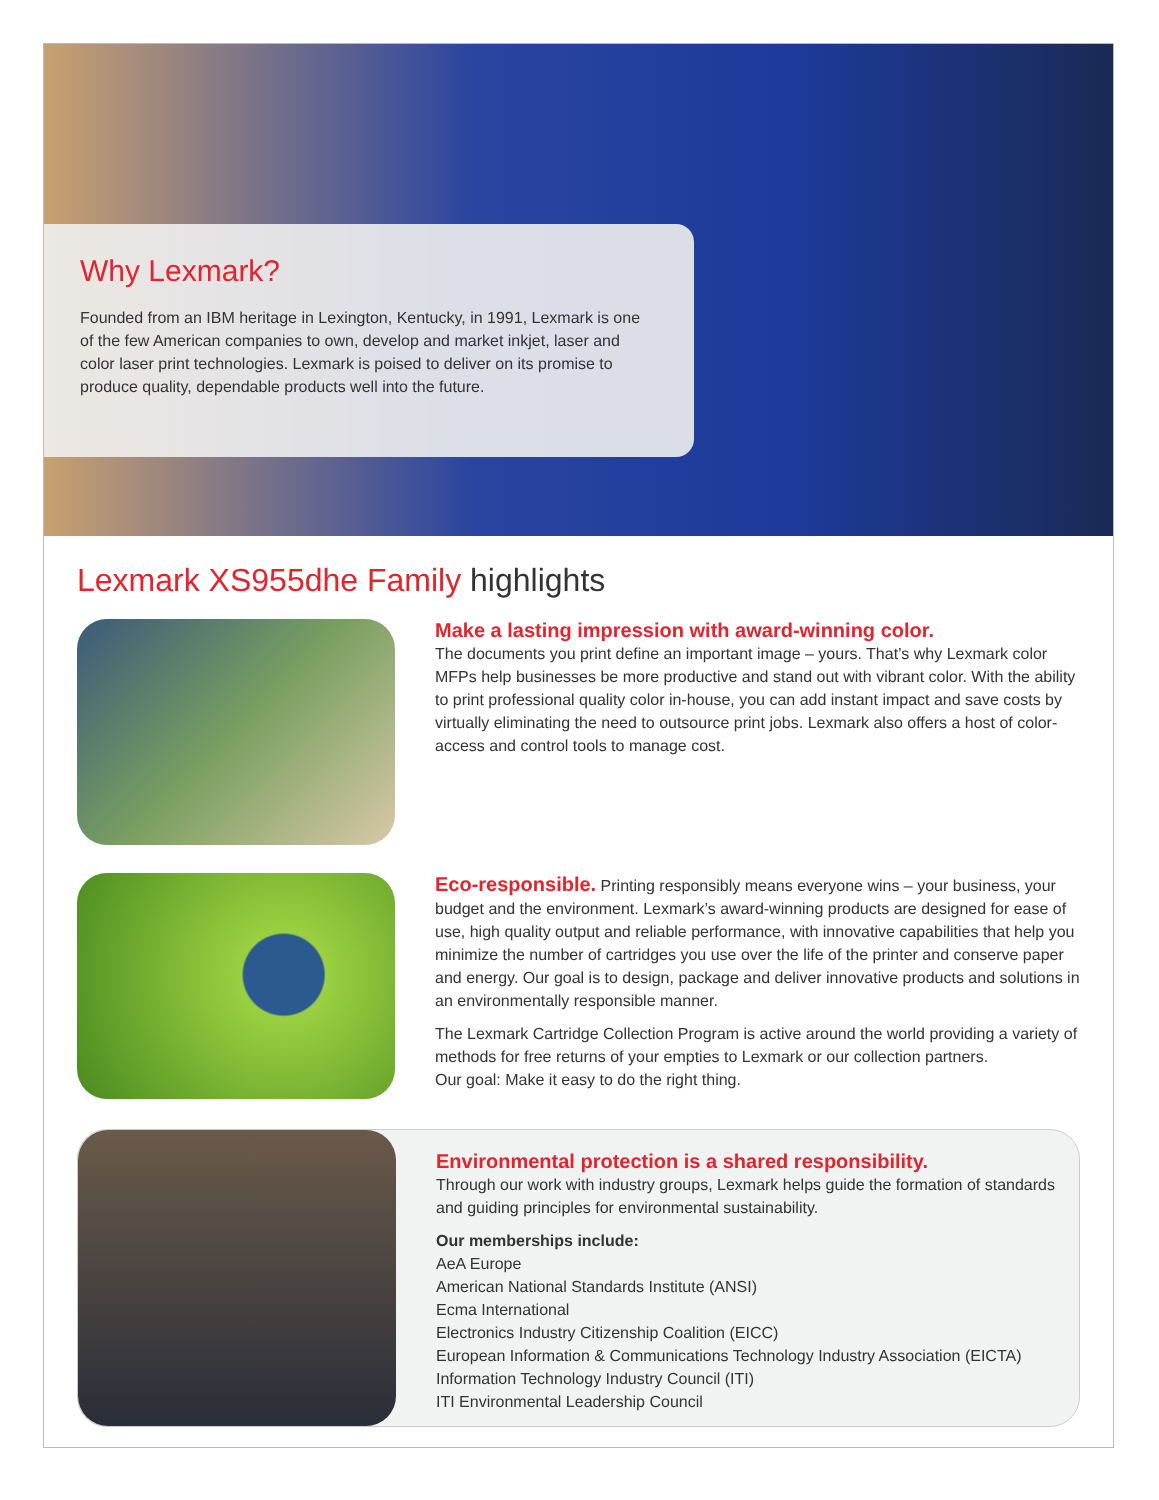Why Lexmark?
Founded from an IBM heritage in Lexington, Kentucky, in 1991, Lexmark is one of the few American companies to own, develop and market inkjet, laser and color laser print technologies. Lexmark is poised to deliver on its promise to produce quality, dependable products well into the future.
Lexmark XS955dhe Family highlights
Make a lasting impression with award-winning color.
The documents you print define an important image – yours. That’s why Lexmark color MFPs help businesses be more productive and stand out with vibrant color. With the ability to print professional quality color in-house, you can add instant impact and save costs by virtually eliminating the need to outsource print jobs. Lexmark also offers a host of color-access and control tools to manage cost.
Eco-responsible. Printing responsibly means everyone wins – your business, your budget and the environment. Lexmark’s award-winning products are designed for ease of use, high quality output and reliable performance, with innovative capabilities that help you minimize the number of cartridges you use over the life of the printer and conserve paper and energy. Our goal is to design, package and deliver innovative products and solutions in an environmentally responsible manner.
The Lexmark Cartridge Collection Program is active around the world providing a variety of methods for free returns of your empties to Lexmark or our collection partners.
Our goal: Make it easy to do the right thing.
Environmental protection is a shared responsibility.
Through our work with industry groups, Lexmark helps guide the formation of standards and guiding principles for environmental sustainability.
Our memberships include:
AeA Europe
American National Standards Institute (ANSI)
Ecma International
Electronics Industry Citizenship Coalition (EICC)
European Information & Communications Technology Industry Association (EICTA)
Information Technology Industry Council (ITI)
ITI Environmental Leadership Council